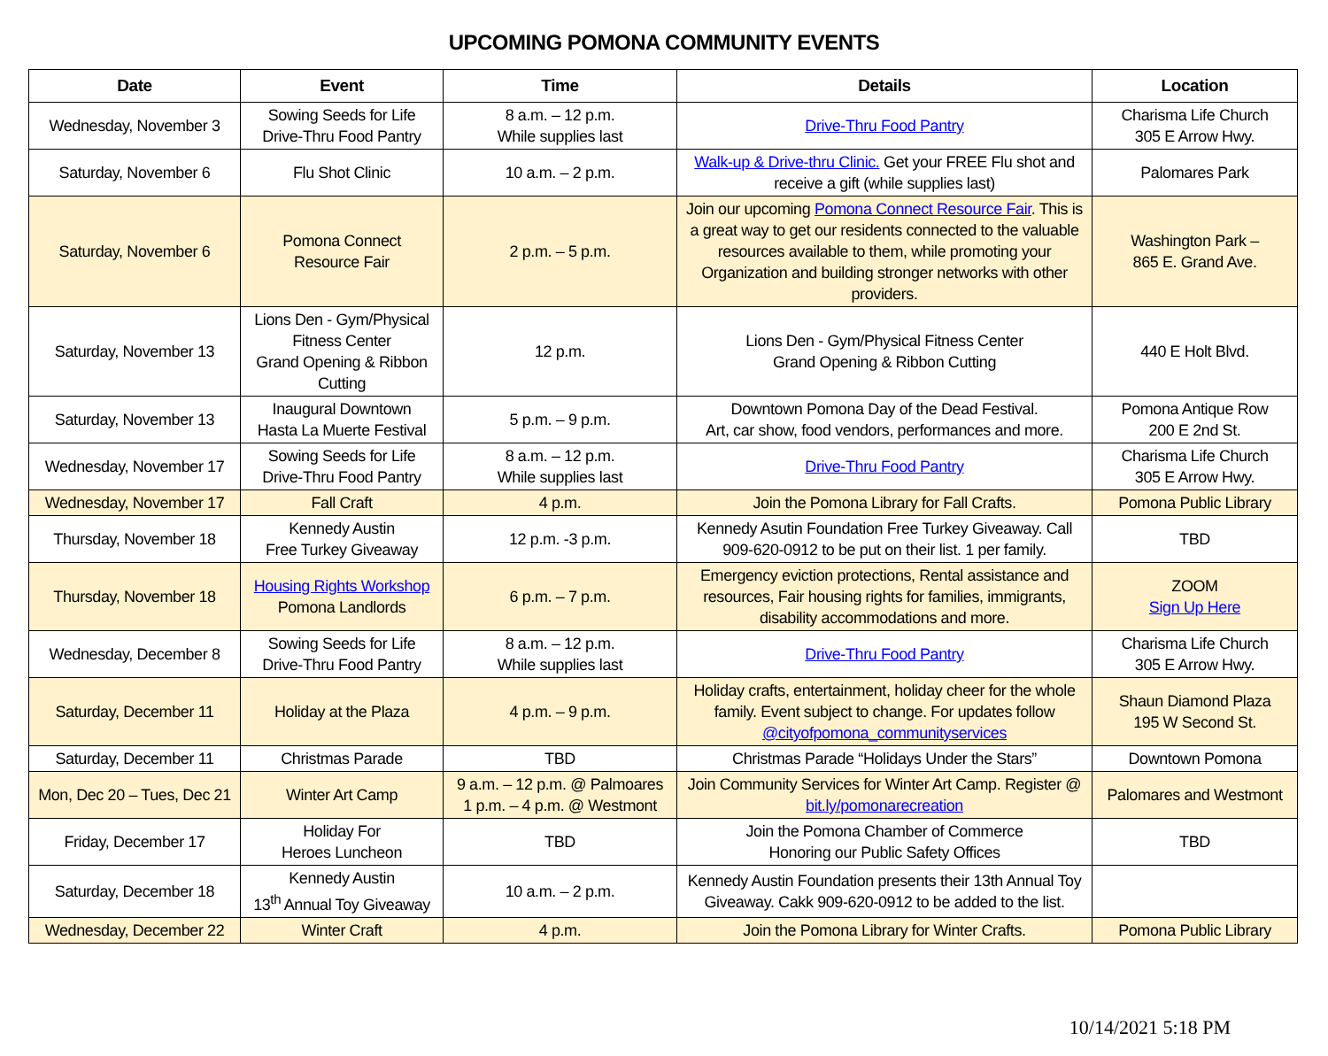UPCOMING POMONA COMMUNITY EVENTS
| Date | Event | Time | Details | Location |
| --- | --- | --- | --- | --- |
| Wednesday, November 3 | Sowing Seeds for Life Drive-Thru Food Pantry | 8 a.m. – 12 p.m. While supplies last | Drive-Thru Food Pantry | Charisma Life Church 305 E Arrow Hwy. |
| Saturday, November 6 | Flu Shot Clinic | 10 a.m. – 2 p.m. | Walk-up & Drive-thru Clinic. Get your FREE Flu shot and receive a gift (while supplies last) | Palomares Park |
| Saturday, November 6 | Pomona Connect Resource Fair | 2 p.m. – 5 p.m. | Join our upcoming Pomona Connect Resource Fair . This is a great way to get our residents connected to the valuable resources available to them, while promoting your Organization and building stronger networks with other providers. | Washington Park – 865 E. Grand Ave. |
| Saturday, November 13 | Lions Den - Gym/Physical Fitness Center Grand Opening & Ribbon Cutting | 12 p.m. | Lions Den - Gym/Physical Fitness Center Grand Opening & Ribbon Cutting | 440 E Holt Blvd. |
| Saturday, November 13 | Inaugural Downtown Hasta La Muerte Festival | 5 p.m. – 9 p.m. | Downtown Pomona Day of the Dead Festival. Art, car show, food vendors, performances and more. | Pomona Antique Row 200 E 2nd St. |
| Wednesday, November 17 | Sowing Seeds for Life Drive-Thru Food Pantry | 8 a.m. – 12 p.m. While supplies last | Drive-Thru Food Pantry | Charisma Life Church 305 E Arrow Hwy. |
| Wednesday, November 17 | Fall Craft | 4 p.m. | Join the Pomona Library for Fall Crafts. | Pomona Public Library |
| Thursday, November 18 | Kennedy Austin Free Turkey Giveaway | 12 p.m. -3 p.m. | Kennedy Asutin Foundation Free Turkey Giveaway. Call 909-620-0912 to be put on their list. 1 per family. | TBD |
| Thursday, November 18 | Housing Rights Workshop Pomona Landlords | 6 p.m. – 7 p.m. | Emergency eviction protections, Rental assistance and resources, Fair housing rights for families, immigrants, disability accommodations and more. | ZOOM Sign Up Here |
| Wednesday, December 8 | Sowing Seeds for Life Drive-Thru Food Pantry | 8 a.m. – 12 p.m. While supplies last | Drive-Thru Food Pantry | Charisma Life Church 305 E Arrow Hwy. |
| Saturday, December 11 | Holiday at the Plaza | 4 p.m. – 9 p.m. | Holiday crafts, entertainment, holiday cheer for the whole family. Event subject to change. For updates follow @cityofpomona_communityservices | Shaun Diamond Plaza 195 W Second St. |
| Saturday, December 11 | Christmas Parade | TBD | Christmas Parade “Holidays Under the Stars” | Downtown Pomona |
| Mon, Dec 20 – Tues, Dec 21 | Winter Art Camp | 9 a.m. – 12 p.m. @ Palmoares 1 p.m. – 4 p.m. @ Westmont | Join Community Services for Winter Art Camp. Register @ bit.ly/pomonarecreation | Palomares and Westmont |
| Friday, December 17 | Holiday For Heroes Luncheon | TBD | Join the Pomona Chamber of Commerce Honoring our Public Safety Offices | TBD |
| Saturday, December 18 | Kennedy Austin 13<sup>th</sup> Annual Toy Giveaway | 10 a.m. – 2 p.m. | Kennedy Austin Foundation presents their 13th Annual Toy Giveaway. Cakk 909-620-0912 to be added to the list. | |
| Wednesday, December 22 | Winter Craft | 4 p.m. | Join the Pomona Library for Winter Crafts. | Pomona Public Library |
10/14/2021 5:18 PM